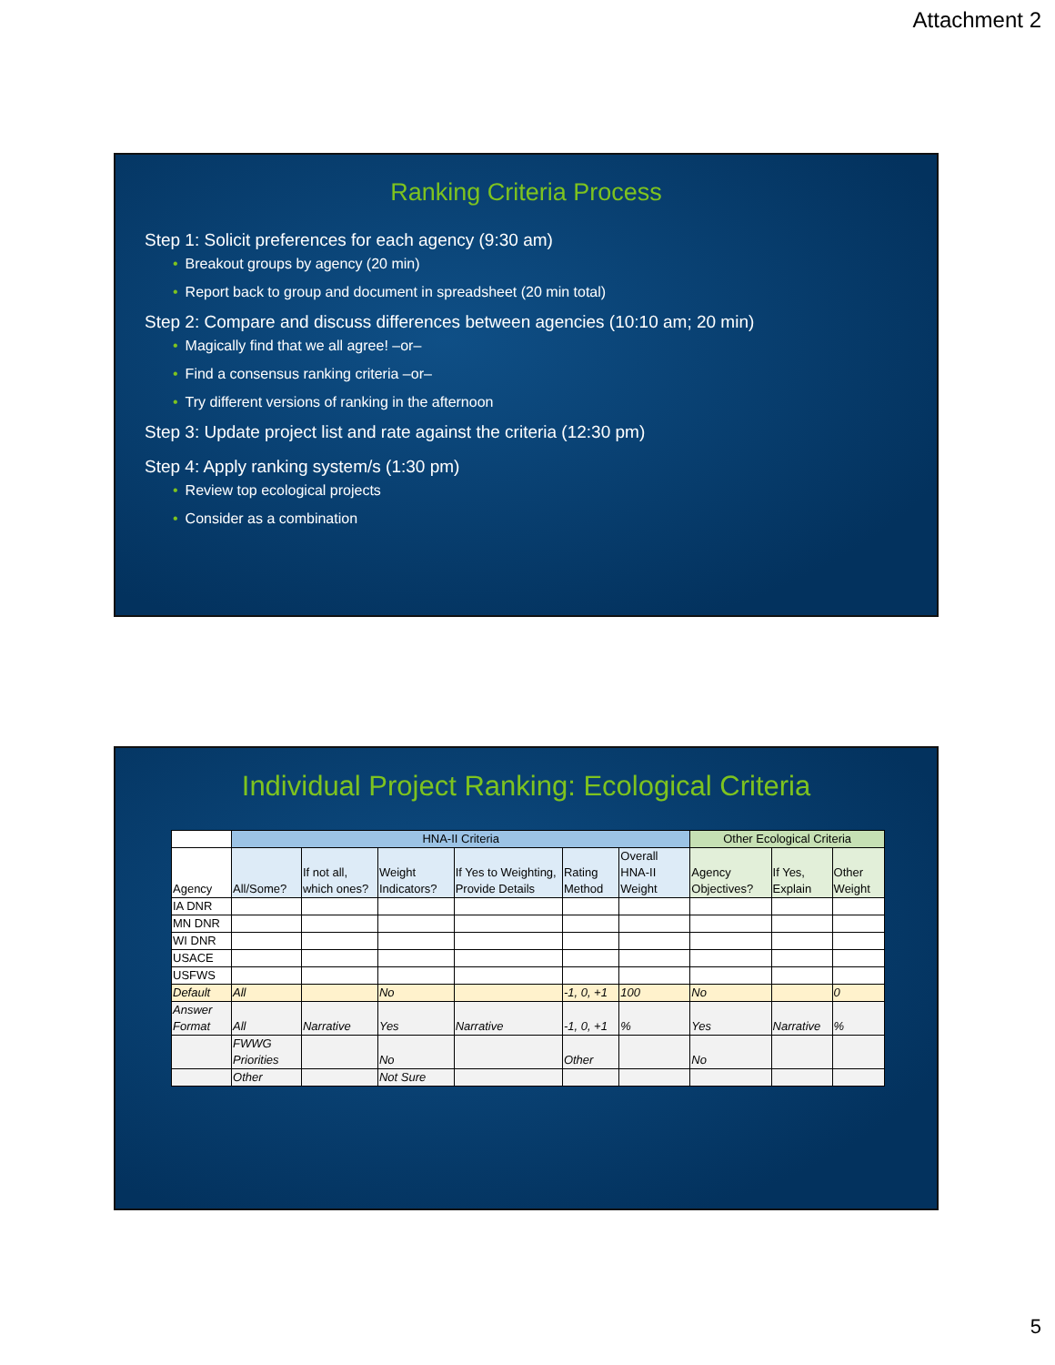Attachment 2
Ranking Criteria Process
Step 1: Solicit preferences for each agency (9:30 am)
• Breakout groups by agency (20 min)
• Report back to group and document in spreadsheet (20 min total)
Step 2: Compare and discuss differences between agencies (10:10 am; 20 min)
• Magically find that we all agree! –or–
• Find a consensus ranking criteria –or–
• Try different versions of ranking in the afternoon
Step 3: Update project list and rate against the criteria (12:30 pm)
Step 4: Apply ranking system/s (1:30 pm)
• Review top ecological projects
• Consider as a combination
Individual Project Ranking: Ecological Criteria
| | HNA-II Criteria | | | | | | Other Ecological Criteria | | |
| Agency | All/Some? | If not all, which ones? | Weight Indicators? | If Yes to Weighting, Provide Details | Rating Method | Overall HNA-II Weight | Agency Objectives? | If Yes, Explain | Other Weight |
| IA DNR | | | | | | | | | |
| MN DNR | | | | | | | | | |
| WI DNR | | | | | | | | | |
| USACE | | | | | | | | | |
| USFWS | | | | | | | | | |
| Default | All | | No | | -1, 0, +1 | 100 | No | | 0 |
| Answer Format | All | Narrative | Yes | Narrative | -1, 0, +1 | % | Yes | Narrative | % |
| | FWWG Priorities | | No | | Other | | No | | |
| | Other | | Not Sure | | | | | | |
5